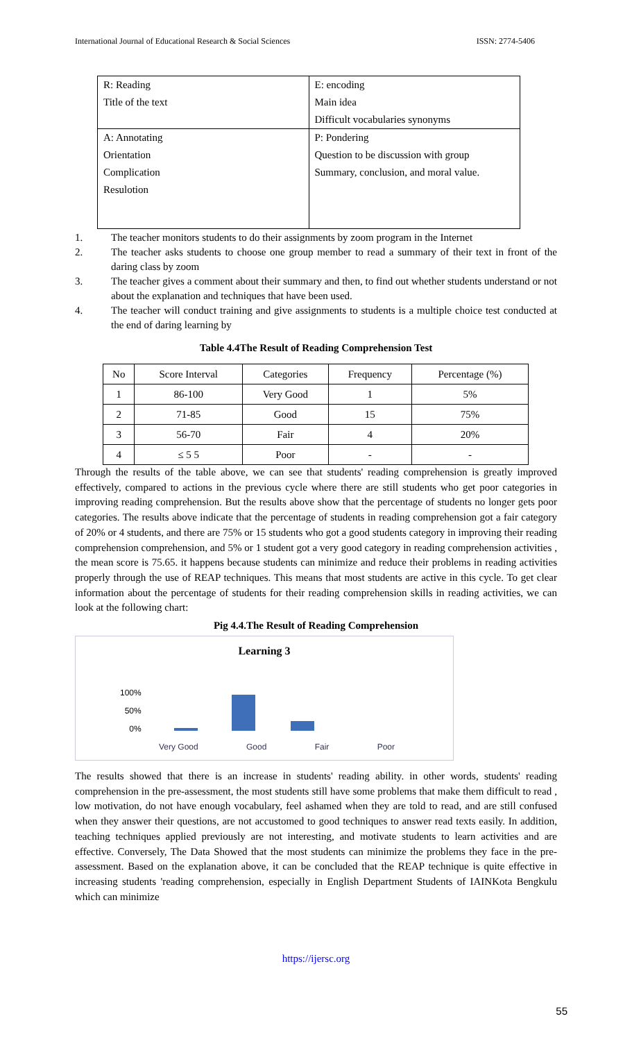International Journal of Educational Research & Social Sciences ISSN: 2774-5406
| R: Reading | E: encoding |
| Title of the text | Main idea |
| | Difficult vocabularies synonyms |
| A: Annotating | P: Pondering |
| Orientation | Question to be discussion with group |
| Complication | Summary, conclusion, and moral value. |
| Resulotion | |
1. The teacher monitors students to do their assignments by zoom program in the Internet
2. The teacher asks students to choose one group member to read a summary of their text in front of the daring class by zoom
3. The teacher gives a comment about their summary and then, to find out whether students understand or not about the explanation and techniques that have been used.
4. The teacher will conduct training and give assignments to students is a multiple choice test conducted at the end of daring learning by
Table 4.4The Result of Reading Comprehension Test
| No | Score Interval | Categories | Frequency | Percentage (%) |
| --- | --- | --- | --- | --- |
| 1 | 86-100 | Very Good | 1 | 5% |
| 2 | 71-85 | Good | 15 | 75% |
| 3 | 56-70 | Fair | 4 | 20% |
| 4 | ≤ 5 5 | Poor | - | - |
Through the results of the table above, we can see that students' reading comprehension is greatly improved effectively, compared to actions in the previous cycle where there are still students who get poor categories in improving reading comprehension. But the results above show that the percentage of students no longer gets poor categories. The results above indicate that the percentage of students in reading comprehension got a fair category of 20% or 4 students, and there are 75% or 15 students who got a good students category in improving their reading comprehension comprehension, and 5% or 1 student got a very good category in reading comprehension activities , the mean score is 75.65. it happens because students can minimize and reduce their problems in reading activities properly through the use of REAP techniques. This means that most students are active in this cycle. To get clear information about the percentage of students for their reading comprehension skills in reading activities, we can look at the following chart:
Pig 4.4.The Result of Reading Comprehension
Learning 3
100%
50%
0%
Very Good Good Fair Poor
The results showed that there is an increase in students' reading ability. in other words, students' reading comprehension in the pre-assessment, the most students still have some problems that make them difficult to read , low motivation, do not have enough vocabulary, feel ashamed when they are told to read, and are still confused when they answer their questions, are not accustomed to good techniques to answer read texts easily. In addition, teaching techniques applied previously are not interesting, and motivate students to learn activities and are effective. Conversely, The Data Showed that the most students can minimize the problems they face in the pre-assessment. Based on the explanation above, it can be concluded that the REAP technique is quite effective in increasing students 'reading comprehension, especially in English Department Students of IAINKota Bengkulu which can minimize
https://ijersc.org
55